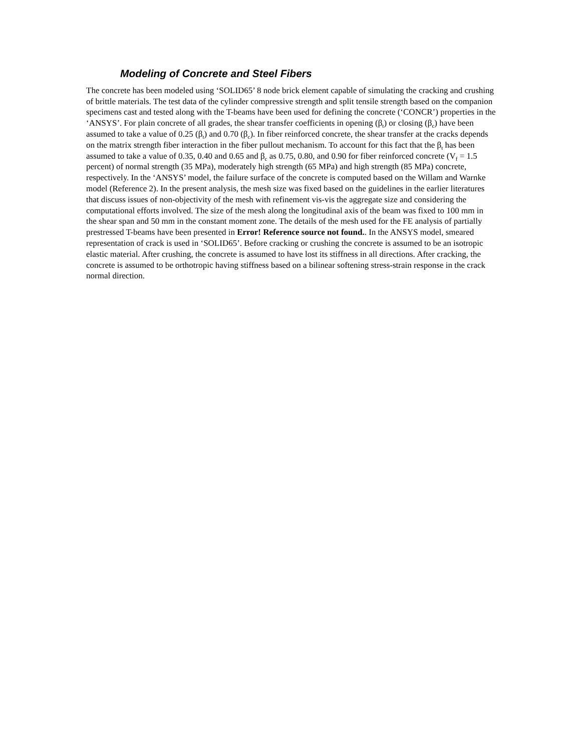Modeling of Concrete and Steel Fibers
The concrete has been modeled using ‘SOLID65’ 8 node brick element capable of simulating the cracking and crushing of brittle materials. The test data of the cylinder compressive strength and split tensile strength based on the companion specimens cast and tested along with the T-beams have been used for defining the concrete (‘CONCR’) properties in the ‘ANSYS’. For plain concrete of all grades, the shear transfer coefficients in opening (β<sub>t</sub>) or closing (β<sub>c</sub>) have been assumed to take a value of 0.25 (β<sub>t</sub>) and 0.70 (β<sub>c</sub>). In fiber reinforced concrete, the shear transfer at the cracks depends on the matrix strength fiber interaction in the fiber pullout mechanism. To account for this fact that the β<sub>t</sub> has been assumed to take a value of 0.35, 0.40 and 0.65 and β<sub>c</sub> as 0.75, 0.80, and 0.90 for fiber reinforced concrete (V<sub>f</sub> = 1.5 percent) of normal strength (35 MPa), moderately high strength (65 MPa) and high strength (85 MPa) concrete, respectively. In the ‘ANSYS’ model, the failure surface of the concrete is computed based on the Willam and Warnke model (Reference 2). In the present analysis, the mesh size was fixed based on the guidelines in the earlier literatures that discuss issues of non-objectivity of the mesh with refinement vis-vis the aggregate size and considering the computational efforts involved. The size of the mesh along the longitudinal axis of the beam was fixed to 100 mm in the shear span and 50 mm in the constant moment zone. The details of the mesh used for the FE analysis of partially prestressed T-beams have been presented in Error! Reference source not found.. In the ANSYS model, smeared representation of crack is used in ‘SOLID65’. Before cracking or crushing the concrete is assumed to be an isotropic elastic material. After crushing, the concrete is assumed to have lost its stiffness in all directions. After cracking, the concrete is assumed to be orthotropic having stiffness based on a bilinear softening stress-strain response in the crack normal direction.